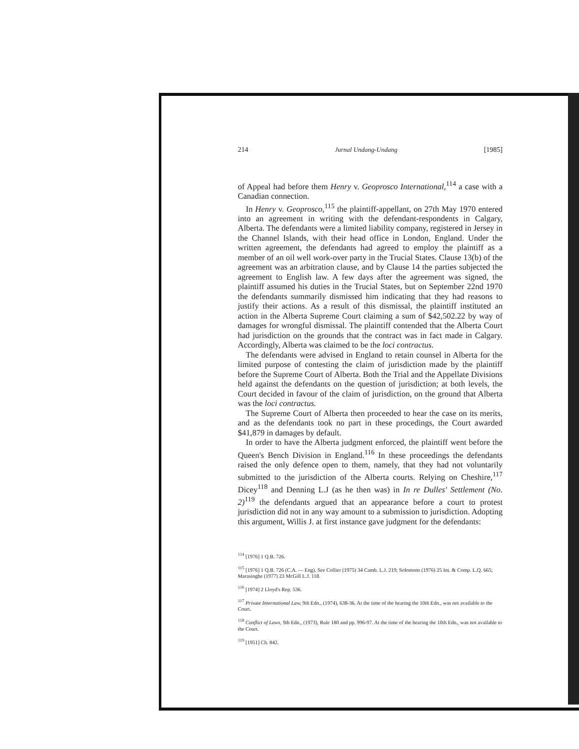214 Jurnal Undang-Undang [1985]
of Appeal had before them Henry v. Geoprosco International,<sup>114</sup> a case with a Canadian connection.
In Henry v. Geoprosco,<sup>115</sup> the plaintiff-appellant, on 27th May 1970 entered into an agreement in writing with the defendant-respondents in Calgary, Alberta. The defendants were a limited liability company, registered in Jersey in the Channel Islands, with their head office in London, England. Under the written agreement, the defendants had agreed to employ the plaintiff as a member of an oil well work-over party in the Trucial States. Clause 13(b) of the agreement was an arbitration clause, and by Clause 14 the parties subjected the agreement to English law. A few days after the agreement was signed, the plaintiff assumed his duties in the Trucial States, but on September 22nd 1970 the defendants summarily dismissed him indicating that they had reasons to justify their actions. As a result of this dismissal, the plaintiff instituted an action in the Alberta Supreme Court claiming a sum of $42,502.22 by way of damages for wrongful dismissal. The plaintiff contended that the Alberta Court had jurisdiction on the grounds that the contract was in fact made in Calgary. Accordingly, Alberta was claimed to be the loci contractus.
The defendants were advised in England to retain counsel in Alberta for the limited purpose of contesting the claim of jurisdiction made by the plaintiff before the Supreme Court of Alberta. Both the Trial and the Appellate Divisions held against the defendants on the question of jurisdiction; at both levels, the Court decided in favour of the claim of jurisdiction, on the ground that Alberta was the loci contractus.
The Supreme Court of Alberta then proceeded to hear the case on its merits, and as the defendants took no part in these procedings, the Court awarded $41,879 in damages by default.
In order to have the Alberta judgment enforced, the plaintiff went before the Queen's Bench Division in England.<sup>116</sup> In these proceedings the defendants raised the only defence open to them, namely, that they had not voluntarily submitted to the jurisdiction of the Alberta courts. Relying on Cheshire,<sup>117</sup> Dicey<sup>118</sup> and Denning L.J (as he then was) in In re Dulles' Settlement (No. 2)<sup>119</sup> the defendants argued that an appearance before a court to protest jurisdiction did not in any way amount to a submission to jurisdiction. Adopting this argument, Willis J. at first instance gave judgment for the defendants:
<sup>114</sup> [1976] 1 Q.B. 726.
<sup>115</sup> [1976] 1 Q.B. 726 (C.A. — Eng). See Collier (1975) 34 Camb. L.J. 219; Solomons (1976) 25 Int. & Comp. L.Q. 665; Marasinghe (1977) 23 McGill L.J. 118.
<sup>116</sup> [1974] 2 Lloyd's Rep. 536.
<sup>117</sup> Private International Law, 9th Edn., (1974), 638-36. At the time of the hearing the 10th Edn., was not available to the Court.
<sup>118</sup> Conflict of Laws, 9th Edn., (1973), Rule 180 and pp. 996-97. At the time of the hearing the 10th Edn., was not available to the Court.
<sup>119</sup> [1951] Ch. 842.